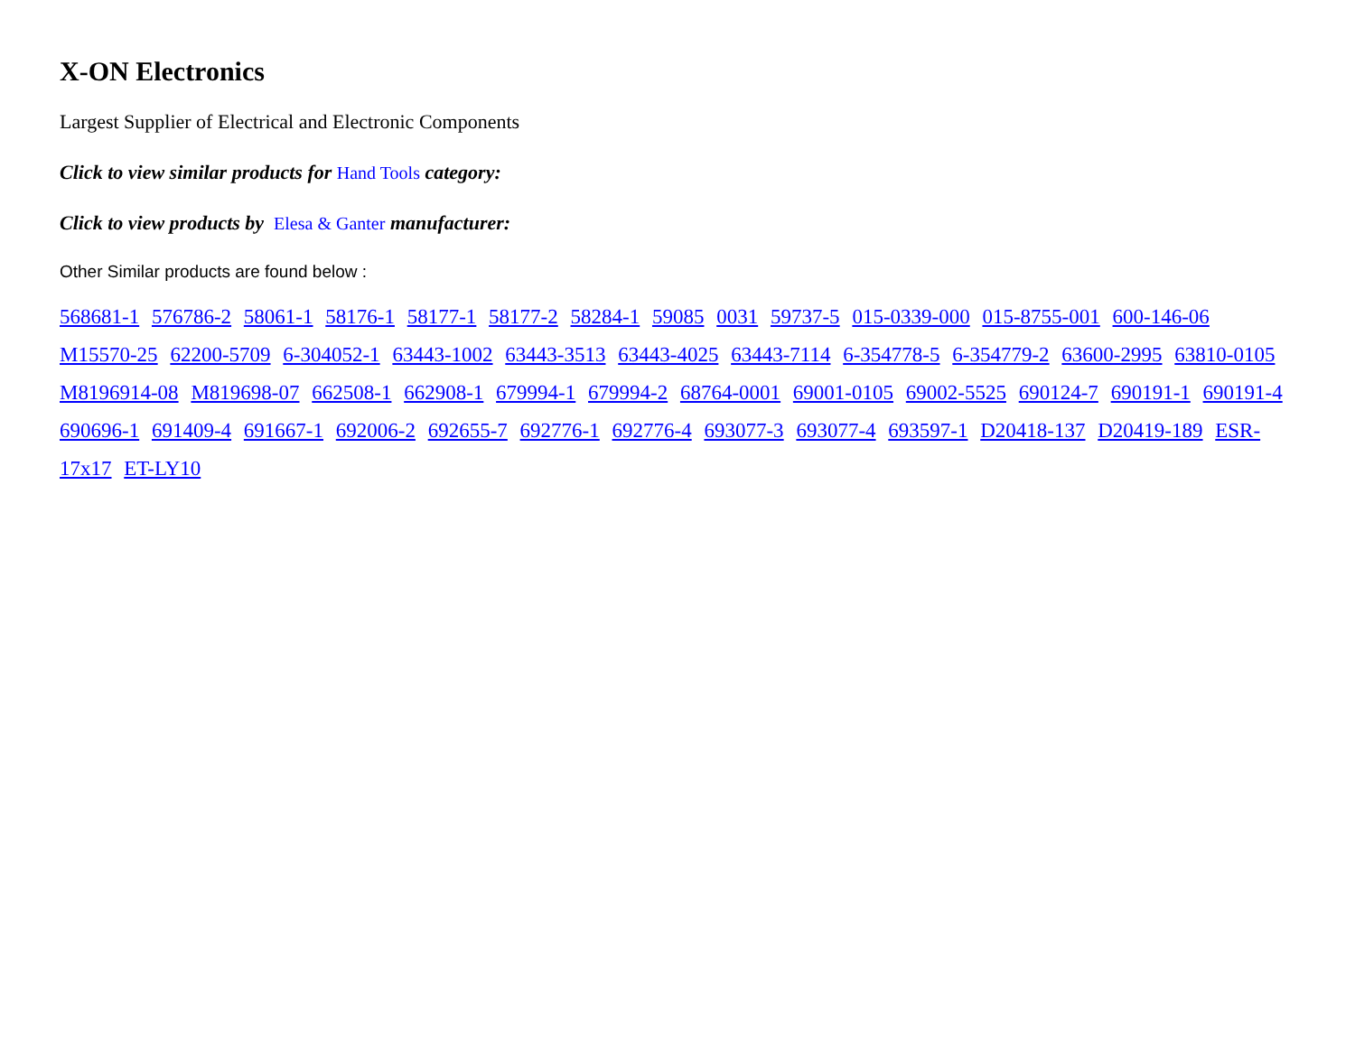X-ON Electronics
Largest Supplier of Electrical and Electronic Components
Click to view similar products for Hand Tools category:
Click to view products by Elesa & Ganter manufacturer:
Other Similar products are found below :
568681-1 576786-2 58061-1 58176-1 58177-1 58177-2 58284-1 59085 0031 59737-5 015-0339-000 015-8755-001 600-146-06 M15570-25 62200-5709 6-304052-1 63443-1002 63443-3513 63443-4025 63443-7114 6-354778-5 6-354779-2 63600-2995 63810-0105 M8196914-08 M819698-07 662508-1 662908-1 679994-1 679994-2 68764-0001 69001-0105 69002-5525 690124-7 690191-1 690191-4 690696-1 691409-4 691667-1 692006-2 692655-7 692776-1 692776-4 693077-3 693077-4 693597-1 D20418-137 D20419-189 ESR-17x17 ET-LY10